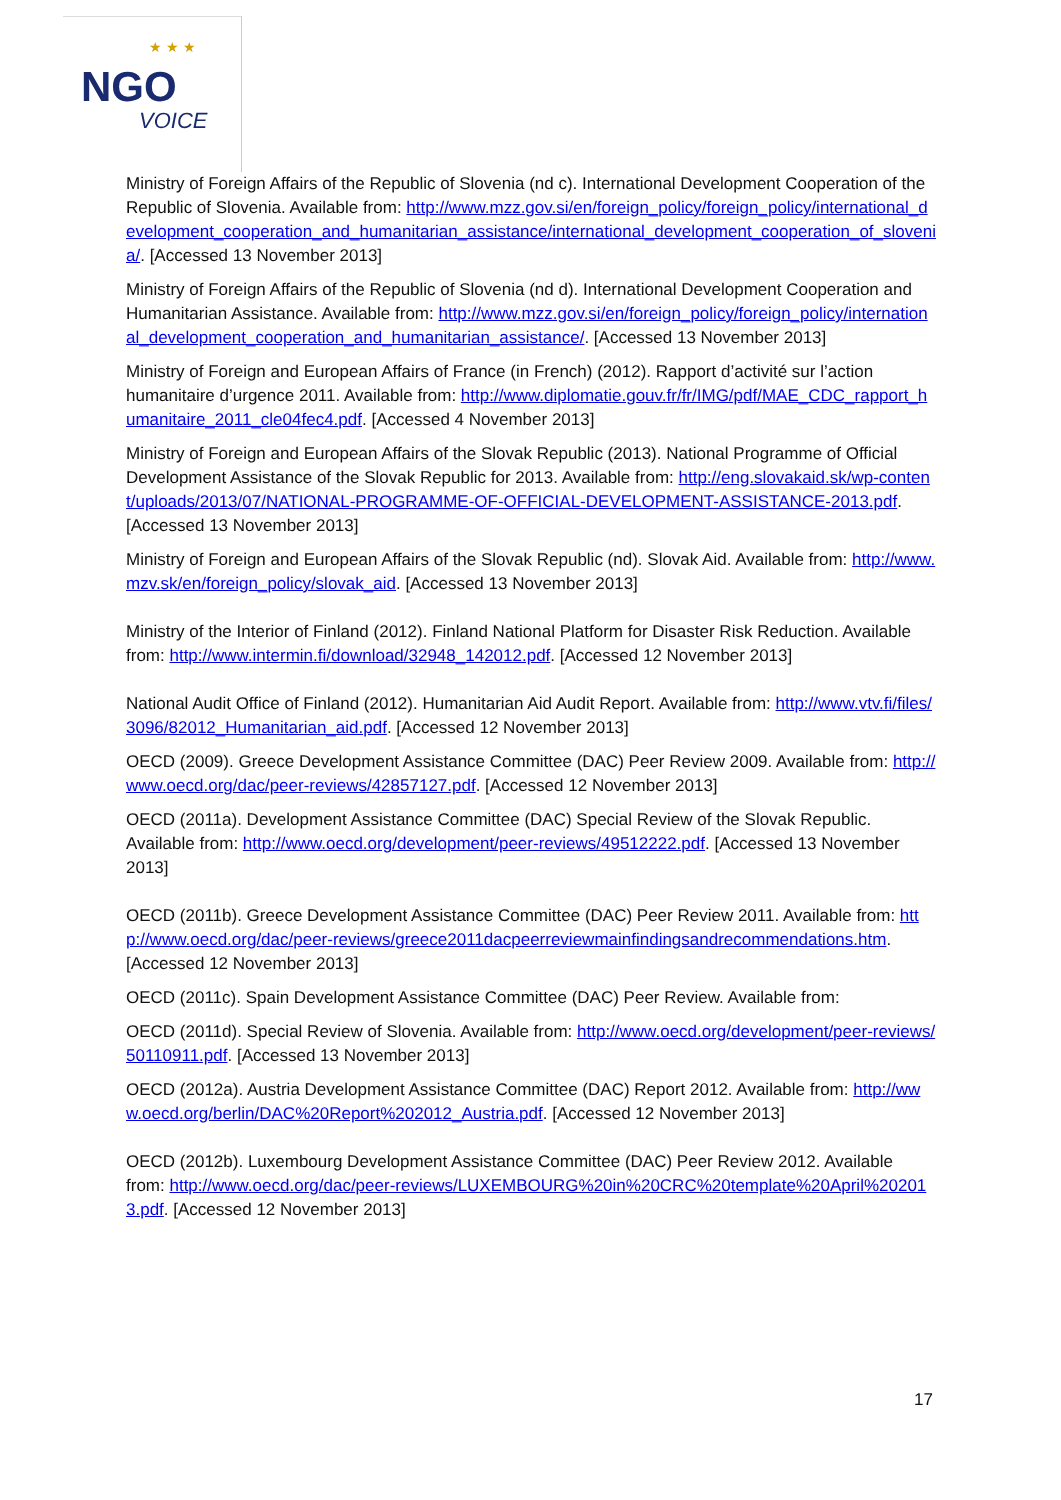★ ★ ★
NGO
VOICE
Ministry of Foreign Affairs of the Republic of Slovenia (nd c). International Development Cooperation of the Republic of Slovenia. Available from: http://www.mzz.gov.si/en/foreign_policy/foreign_policy/international_development_cooperation_and_humanitarian_assistance/international_development_cooperation_of_slovenia/. [Accessed 13 November 2013]
Ministry of Foreign Affairs of the Republic of Slovenia (nd d). International Development Cooperation and Humanitarian Assistance. Available from: http://www.mzz.gov.si/en/foreign_policy/foreign_policy/international_development_cooperation_and_humanitarian_assistance/. [Accessed 13 November 2013]
Ministry of Foreign and European Affairs of France (in French) (2012). Rapport d’activité sur l’action humanitaire d’urgence 2011. Available from: http://www.diplomatie.gouv.fr/fr/IMG/pdf/MAE_CDC_rapport_humanitaire_2011_cle04fec4.pdf. [Accessed 4 November 2013]
Ministry of Foreign and European Affairs of the Slovak Republic (2013). National Programme of Official Development Assistance of the Slovak Republic for 2013. Available from: http://eng.slovakaid.sk/wp-content/uploads/2013/07/NATIONAL-PROGRAMME-OF-OFFICIAL-DEVELOPMENT-ASSISTANCE-2013.pdf. [Accessed 13 November 2013]
Ministry of Foreign and European Affairs of the Slovak Republic (nd). Slovak Aid. Available from: http://www.mzv.sk/en/foreign_policy/slovak_aid. [Accessed 13 November 2013]
Ministry of the Interior of Finland (2012). Finland National Platform for Disaster Risk Reduction. Available from: http://www.intermin.fi/download/32948_142012.pdf. [Accessed 12 November 2013]
National Audit Office of Finland (2012). Humanitarian Aid Audit Report. Available from: http://www.vtv.fi/files/3096/82012_Humanitarian_aid.pdf. [Accessed 12 November 2013]
OECD (2009). Greece Development Assistance Committee (DAC) Peer Review 2009. Available from: http://www.oecd.org/dac/peer-reviews/42857127.pdf. [Accessed 12 November 2013]
OECD (2011a). Development Assistance Committee (DAC) Special Review of the Slovak Republic. Available from: http://www.oecd.org/development/peer-reviews/49512222.pdf. [Accessed 13 November 2013]
OECD (2011b). Greece Development Assistance Committee (DAC) Peer Review 2011. Available from: http://www.oecd.org/dac/peer-reviews/greece2011dacpeerreviewmainfindingsandrecommendations.htm. [Accessed 12 November 2013]
OECD (2011c). Spain Development Assistance Committee (DAC) Peer Review. Available from:
OECD (2011d). Special Review of Slovenia. Available from: http://www.oecd.org/development/peer-reviews/50110911.pdf. [Accessed 13 November 2013]
OECD (2012a). Austria Development Assistance Committee (DAC) Report 2012. Available from: http://www.oecd.org/berlin/DAC%20Report%202012_Austria.pdf. [Accessed 12 November 2013]
OECD (2012b). Luxembourg Development Assistance Committee (DAC) Peer Review 2012. Available from: http://www.oecd.org/dac/peer-reviews/LUXEMBOURG%20in%20CRC%20template%20April%202013.pdf. [Accessed 12 November 2013]
17